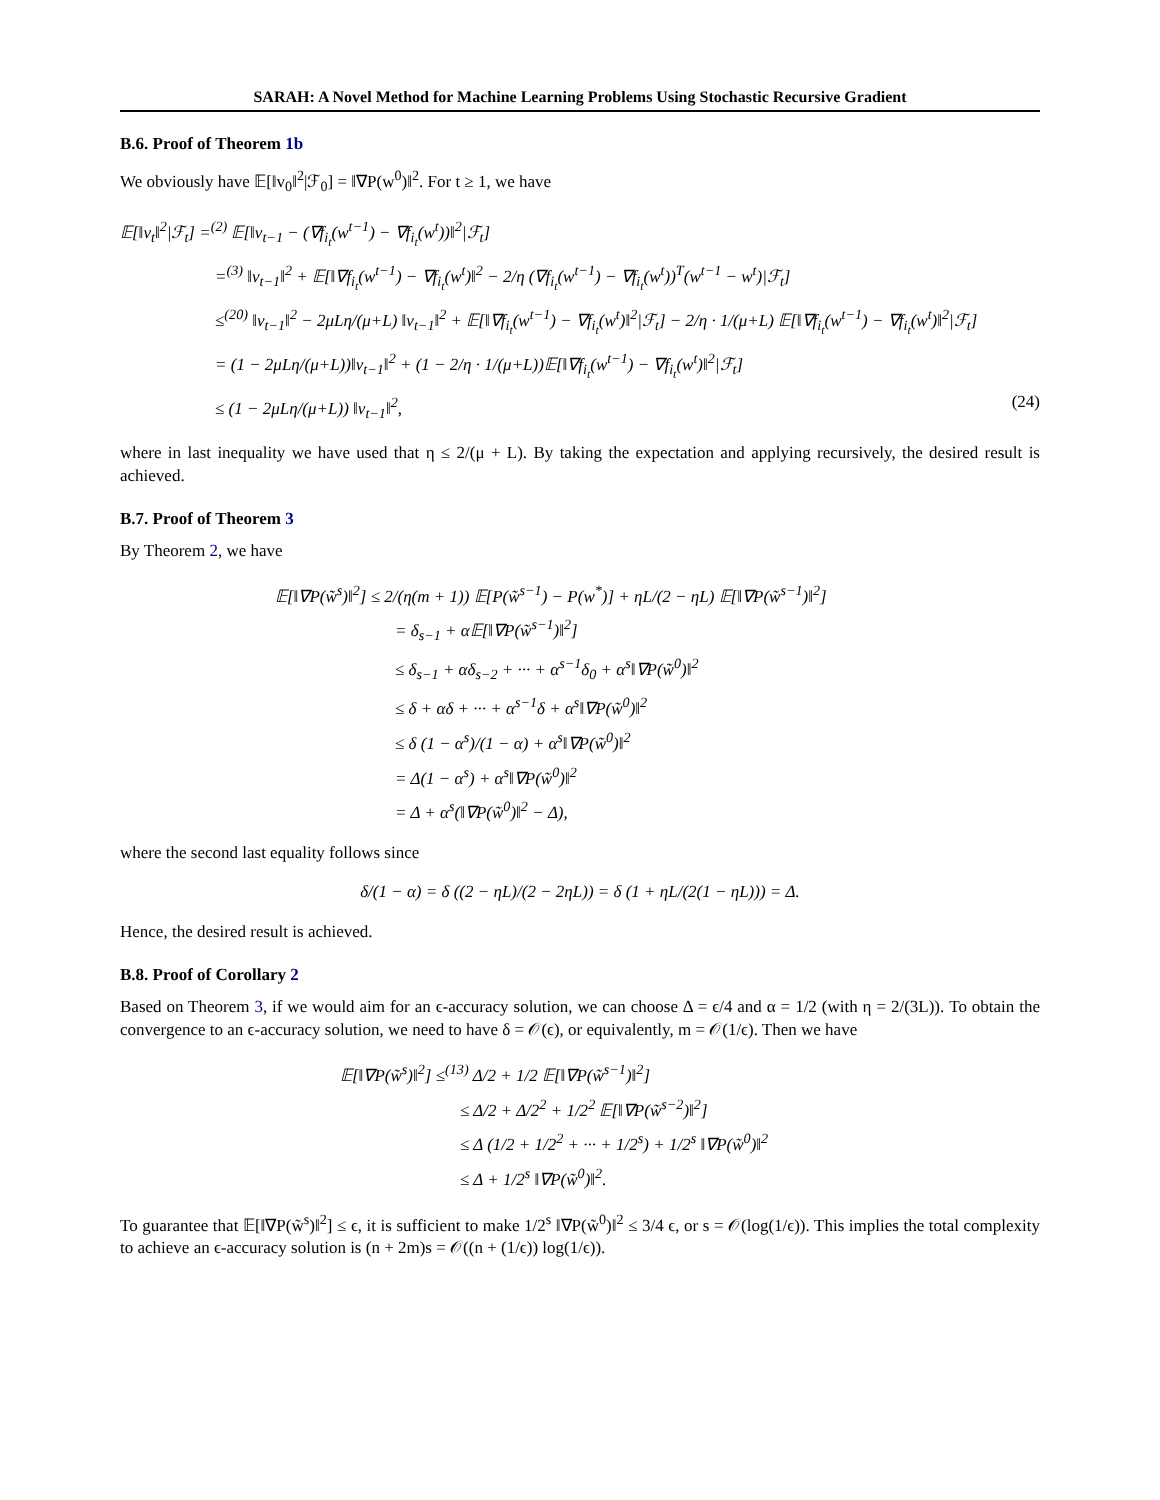SARAH: A Novel Method for Machine Learning Problems Using Stochastic Recursive Gradient
B.6. Proof of Theorem 1b
We obviously have 𝔼[‖v<sub>0</sub>‖<sup>2</sup>|ℱ<sub>0</sub>] = ‖∇P(w<sup>0</sup>)‖<sup>2</sup>. For t ≥ 1, we have
𝔼[‖v<sub>t</sub>‖<sup>2</sup>|ℱ<sub>t</sub>] =<sup>(2)</sup> 𝔼[‖v<sub>t−1</sub> − (∇f<sub>i<sub>t</sub></sub>(w<sup>t−1</sup>) − ∇f<sub>i<sub>t</sub></sub>(w<sup>t</sup>))‖<sup>2</sup>|ℱ<sub>t</sub>]
=<sup>(3)</sup> ‖v<sub>t−1</sub>‖<sup>2</sup> + 𝔼[‖∇f<sub>i<sub>t</sub></sub>(w<sup>t−1</sup>) − ∇f<sub>i<sub>t</sub></sub>(w<sup>t</sup>)‖<sup>2</sup> − 2/η (∇f<sub>i<sub>t</sub></sub>(w<sup>t−1</sup>) − ∇f<sub>i<sub>t</sub></sub>(w<sup>t</sup>))<sup>T</sup>(w<sup>t−1</sup> − w<sup>t</sup>)|ℱ<sub>t</sub>]
≤<sup>(20)</sup> ‖v<sub>t−1</sub>‖<sup>2</sup> − 2μLη/(μ+L) ‖v<sub>t−1</sub>‖<sup>2</sup> + 𝔼[‖∇f<sub>i<sub>t</sub></sub>(w<sup>t−1</sup>) − ∇f<sub>i<sub>t</sub></sub>(w<sup>t</sup>)‖<sup>2</sup>|ℱ<sub>t</sub>] − 2/η · 1/(μ+L) 𝔼[‖∇f<sub>i<sub>t</sub></sub>(w<sup>t−1</sup>) − ∇f<sub>i<sub>t</sub></sub>(w<sup>t</sup>)‖<sup>2</sup>|ℱ<sub>t</sub>]
= (1 − 2μLη/(μ+L))‖v<sub>t−1</sub>‖<sup>2</sup> + (1 − 2/η · 1/(μ+L))𝔼[‖∇f<sub>i<sub>t</sub></sub>(w<sup>t−1</sup>) − ∇f<sub>i<sub>t</sub></sub>(w<sup>t</sup>)‖<sup>2</sup>|ℱ<sub>t</sub>]
≤ (1 − 2μLη/(μ+L)) ‖v<sub>t−1</sub>‖<sup>2</sup>, (24)
where in last inequality we have used that η ≤ 2/(μ + L). By taking the expectation and applying recursively, the desired result is achieved.
B.7. Proof of Theorem 3
By Theorem 2, we have
𝔼[‖∇P(w̃<sup>s</sup>)‖<sup>2</sup>] ≤ 2/(η(m + 1)) 𝔼[P(w̃<sup>s−1</sup>) − P(w<sup>*</sup>)] + ηL/(2 − ηL) 𝔼[‖∇P(w̃<sup>s−1</sup>)‖<sup>2</sup>]
= δ<sub>s−1</sub> + α𝔼[‖∇P(w̃<sup>s−1</sup>)‖<sup>2</sup>]
≤ δ<sub>s−1</sub> + αδ<sub>s−2</sub> + ··· + α<sup>s−1</sup>δ<sub>0</sub> + α<sup>s</sup>‖∇P(w̃<sup>0</sup>)‖<sup>2</sup>
≤ δ + αδ + ··· + α<sup>s−1</sup>δ + α<sup>s</sup>‖∇P(w̃<sup>0</sup>)‖<sup>2</sup>
≤ δ (1 − α<sup>s</sup>)/(1 − α) + α<sup>s</sup>‖∇P(w̃<sup>0</sup>)‖<sup>2</sup>
= Δ(1 − α<sup>s</sup>) + α<sup>s</sup>‖∇P(w̃<sup>0</sup>)‖<sup>2</sup>
= Δ + α<sup>s</sup>(‖∇P(w̃<sup>0</sup>)‖<sup>2</sup> − Δ),
where the second last equality follows since
δ/(1 − α) = δ ((2 − ηL)/(2 − 2ηL)) = δ (1 + ηL/(2(1 − ηL))) = Δ.
Hence, the desired result is achieved.
B.8. Proof of Corollary 2
Based on Theorem 3, if we would aim for an ϵ-accuracy solution, we can choose Δ = ϵ/4 and α = 1/2 (with η = 2/(3L)). To obtain the convergence to an ϵ-accuracy solution, we need to have δ = 𝒪(ϵ), or equivalently, m = 𝒪(1/ϵ). Then we have
𝔼[‖∇P(w̃<sup>s</sup>)‖<sup>2</sup>] ≤<sup>(13)</sup> Δ/2 + 1/2 𝔼[‖∇P(w̃<sup>s−1</sup>)‖<sup>2</sup>]
≤ Δ/2 + Δ/2<sup>2</sup> + 1/2<sup>2</sup> 𝔼[‖∇P(w̃<sup>s−2</sup>)‖<sup>2</sup>]
≤ Δ (1/2 + 1/2<sup>2</sup> + ··· + 1/2<sup>s</sup>) + 1/2<sup>s</sup> ‖∇P(w̃<sup>0</sup>)‖<sup>2</sup>
≤ Δ + 1/2<sup>s</sup> ‖∇P(w̃<sup>0</sup>)‖<sup>2</sup>.
To guarantee that 𝔼[‖∇P(w̃<sup>s</sup>)‖<sup>2</sup>] ≤ ϵ, it is sufficient to make 1/2<sup>s</sup> ‖∇P(w̃<sup>0</sup>)‖<sup>2</sup> ≤ 3/4 ϵ, or s = 𝒪(log(1/ϵ)). This implies the total complexity to achieve an ϵ-accuracy solution is (n + 2m)s = 𝒪((n + (1/ϵ)) log(1/ϵ)).